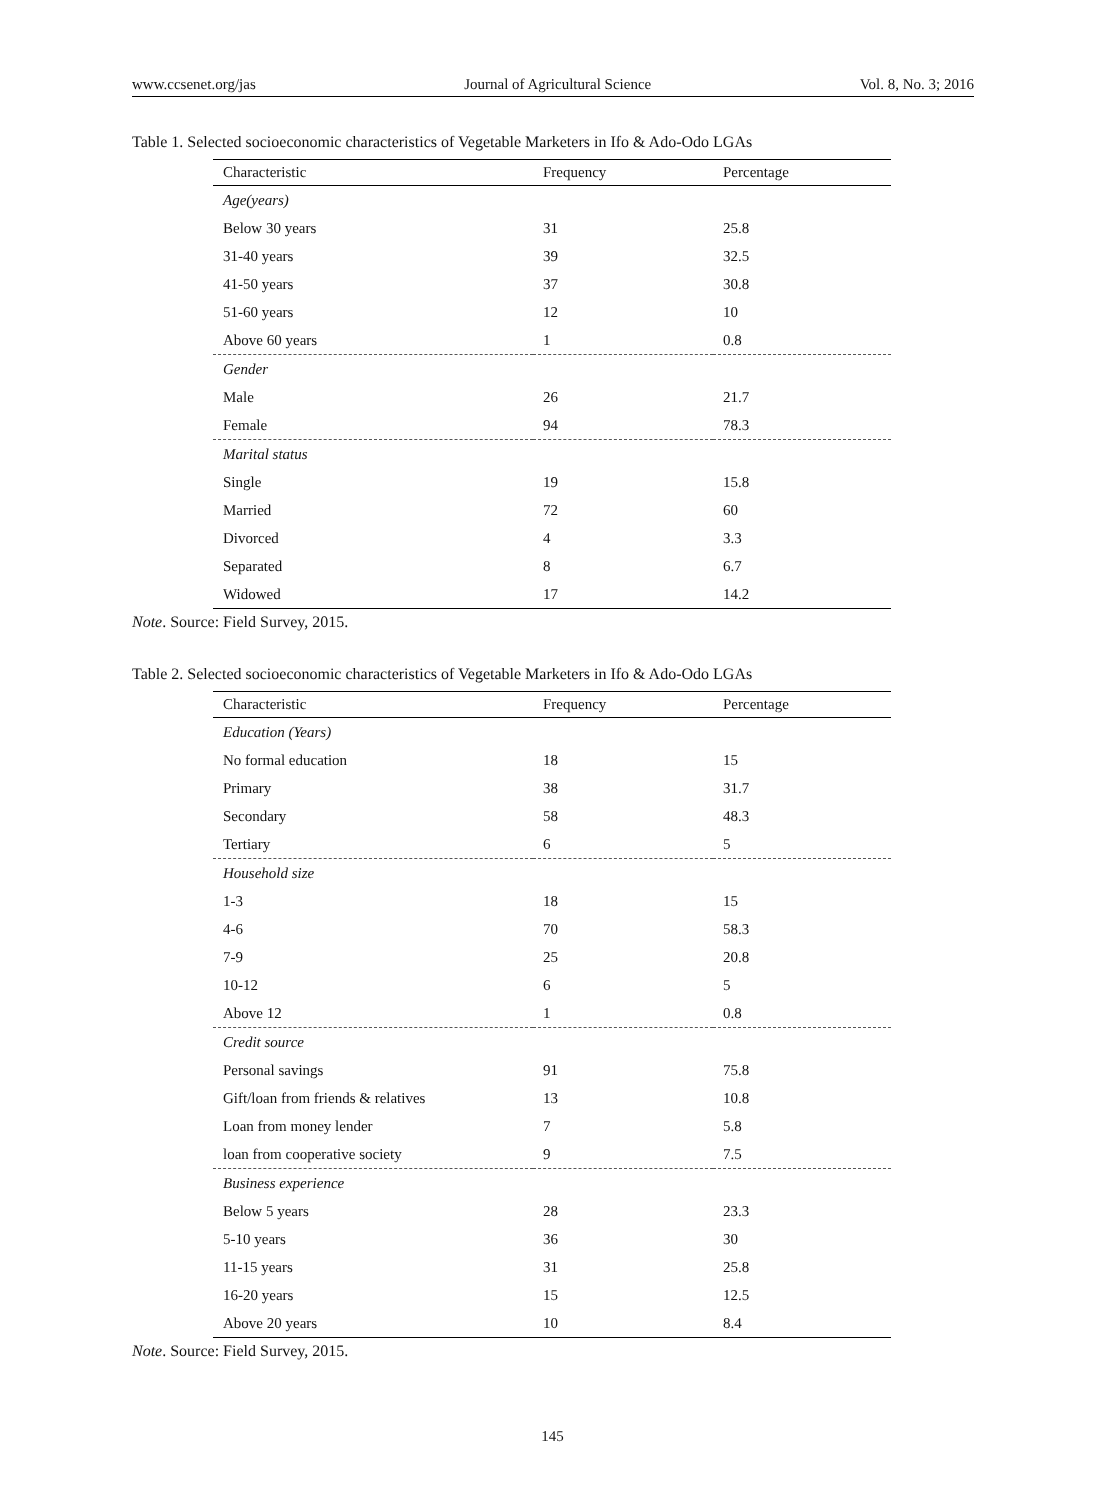www.ccsenet.org/jas Journal of Agricultural Science Vol. 8, No. 3; 2016
Table 1. Selected socioeconomic characteristics of Vegetable Marketers in Ifo & Ado-Odo LGAs
| Characteristic | Frequency | Percentage |
| --- | --- | --- |
| Age(years) | | |
| Below 30 years | 31 | 25.8 |
| 31-40 years | 39 | 32.5 |
| 41-50 years | 37 | 30.8 |
| 51-60 years | 12 | 10 |
| Above 60 years | 1 | 0.8 |
| Gender | | |
| Male | 26 | 21.7 |
| Female | 94 | 78.3 |
| Marital status | | |
| Single | 19 | 15.8 |
| Married | 72 | 60 |
| Divorced | 4 | 3.3 |
| Separated | 8 | 6.7 |
| Widowed | 17 | 14.2 |
Note. Source: Field Survey, 2015.
Table 2. Selected socioeconomic characteristics of Vegetable Marketers in Ifo & Ado-Odo LGAs
| Characteristic | Frequency | Percentage |
| --- | --- | --- |
| Education (Years) | | |
| No formal education | 18 | 15 |
| Primary | 38 | 31.7 |
| Secondary | 58 | 48.3 |
| Tertiary | 6 | 5 |
| Household size | | |
| 1-3 | 18 | 15 |
| 4-6 | 70 | 58.3 |
| 7-9 | 25 | 20.8 |
| 10-12 | 6 | 5 |
| Above 12 | 1 | 0.8 |
| Credit source | | |
| Personal savings | 91 | 75.8 |
| Gift/loan from friends & relatives | 13 | 10.8 |
| Loan from money lender | 7 | 5.8 |
| loan from cooperative society | 9 | 7.5 |
| Business experience | | |
| Below 5 years | 28 | 23.3 |
| 5-10 years | 36 | 30 |
| 11-15 years | 31 | 25.8 |
| 16-20 years | 15 | 12.5 |
| Above 20 years | 10 | 8.4 |
Note. Source: Field Survey, 2015.
145